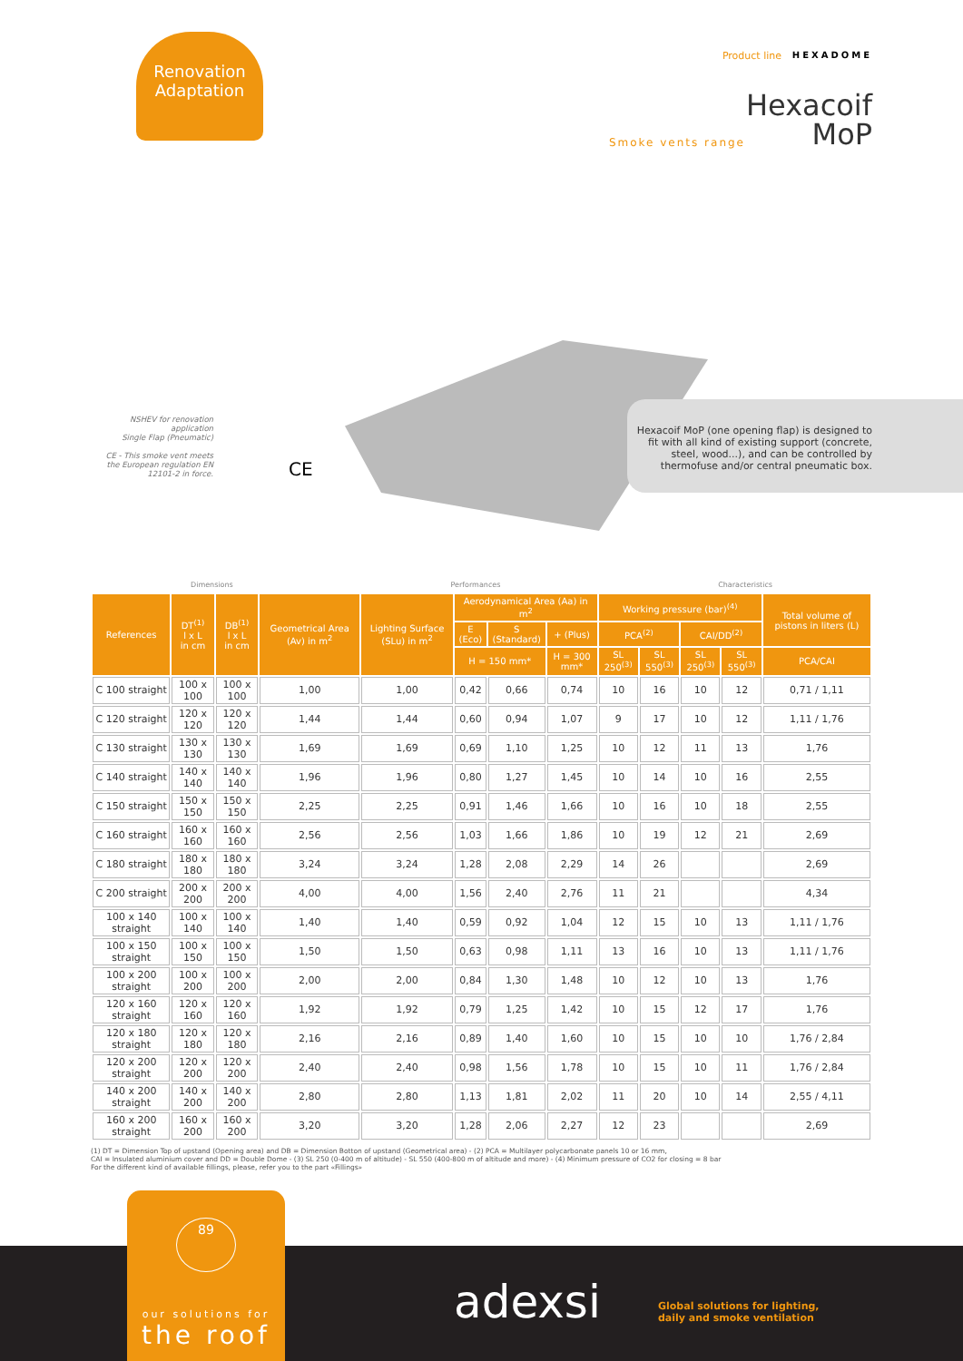Renovation
Adaptation
Product line HEXADOME
Hexacoif
MoP
Smoke vents range
NSHEV for renovation application
Single Flap (Pneumatic)
CE - This smoke vent meets the European regulation EN 12101-2 in force.
CE
Hexacoif MoP (one opening flap) is designed to fit with all kind of existing support (concrete, steel, wood...), and can be controlled by thermofuse and/or central pneumatic box.
Dimensions Performances Characteristics
| References | DT<sup>(1)</sup> l x L in cm | DB<sup>(1)</sup> l x L in cm | Geometrical Area (Av) in m<sup>2</sup> | Lighting Surface (SLu) in m<sup>2</sup> | Aerodynamical Area (Aa) in m<sup>2</sup> | | | Working pressure (bar)<sup>(4)</sup> | | | | Total volume of pistons in liters (L) |
| --- | --- | --- | --- | --- | --- | --- | --- | --- | --- | --- | --- | --- |
| | | | | | E (Eco) | S (Standard) | + (Plus) | PCA<sup>(2)</sup> | | CAI/DD<sup>(2)</sup> | | |
| | | | | | H = 150 mm* | | H = 300 mm* | SL 250<sup>(3)</sup> | SL 550<sup>(3)</sup> | SL 250<sup>(3)</sup> | SL 550<sup>(3)</sup> | PCA/CAI |
| C 100 straight | 100 x 100 | 100 x 100 | 1,00 | 1,00 | 0,42 | 0,66 | 0,74 | 10 | 16 | 10 | 12 | 0,71 / 1,11 |
| C 120 straight | 120 x 120 | 120 x 120 | 1,44 | 1,44 | 0,60 | 0,94 | 1,07 | 9 | 17 | 10 | 12 | 1,11 / 1,76 |
| C 130 straight | 130 x 130 | 130 x 130 | 1,69 | 1,69 | 0,69 | 1,10 | 1,25 | 10 | 12 | 11 | 13 | 1,76 |
| C 140 straight | 140 x 140 | 140 x 140 | 1,96 | 1,96 | 0,80 | 1,27 | 1,45 | 10 | 14 | 10 | 16 | 2,55 |
| C 150 straight | 150 x 150 | 150 x 150 | 2,25 | 2,25 | 0,91 | 1,46 | 1,66 | 10 | 16 | 10 | 18 | 2,55 |
| C 160 straight | 160 x 160 | 160 x 160 | 2,56 | 2,56 | 1,03 | 1,66 | 1,86 | 10 | 19 | 12 | 21 | 2,69 |
| C 180 straight | 180 x 180 | 180 x 180 | 3,24 | 3,24 | 1,28 | 2,08 | 2,29 | 14 | 26 | | | 2,69 |
| C 200 straight | 200 x 200 | 200 x 200 | 4,00 | 4,00 | 1,56 | 2,40 | 2,76 | 11 | 21 | | | 4,34 |
| 100 x 140 straight | 100 x 140 | 100 x 140 | 1,40 | 1,40 | 0,59 | 0,92 | 1,04 | 12 | 15 | 10 | 13 | 1,11 / 1,76 |
| 100 x 150 straight | 100 x 150 | 100 x 150 | 1,50 | 1,50 | 0,63 | 0,98 | 1,11 | 13 | 16 | 10 | 13 | 1,11 / 1,76 |
| 100 x 200 straight | 100 x 200 | 100 x 200 | 2,00 | 2,00 | 0,84 | 1,30 | 1,48 | 10 | 12 | 10 | 13 | 1,76 |
| 120 x 160 straight | 120 x 160 | 120 x 160 | 1,92 | 1,92 | 0,79 | 1,25 | 1,42 | 10 | 15 | 12 | 17 | 1,76 |
| 120 x 180 straight | 120 x 180 | 120 x 180 | 2,16 | 2,16 | 0,89 | 1,40 | 1,60 | 10 | 15 | 10 | 10 | 1,76 / 2,84 |
| 120 x 200 straight | 120 x 200 | 120 x 200 | 2,40 | 2,40 | 0,98 | 1,56 | 1,78 | 10 | 15 | 10 | 11 | 1,76 / 2,84 |
| 140 x 200 straight | 140 x 200 | 140 x 200 | 2,80 | 2,80 | 1,13 | 1,81 | 2,02 | 11 | 20 | 10 | 14 | 2,55 / 4,11 |
| 160 x 200 straight | 160 x 200 | 160 x 200 | 3,20 | 3,20 | 1,28 | 2,06 | 2,27 | 12 | 23 | | | 2,69 |
(1) DT = Dimension Top of upstand (Opening area) and DB = Dimension Botton of upstand (Geometrical area) - (2) PCA = Multilayer polycarbonate panels 10 or 16 mm,
CAI = Insulated aluminium cover and DD = Double Dome - (3) SL 250 (0-400 m of altitude) - SL 550 (400-800 m of altitude and more) - (4) Minimum pressure of CO2 for closing = 8 bar
For the different kind of available fillings, please, refer you to the part «Fillings»
89
our solutions for
the roof
adexsi
Global solutions for lighting,
daily and smoke ventilation